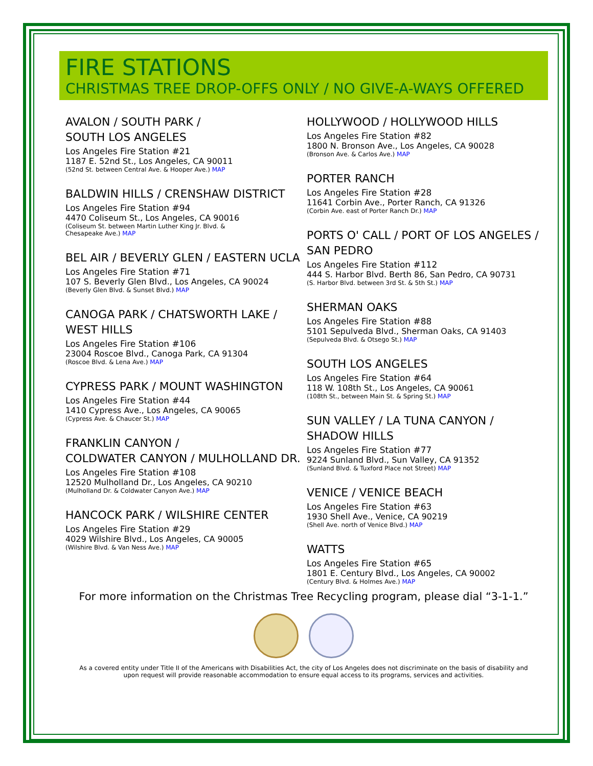FIRE STATIONS
CHRISTMAS TREE DROP-OFFS ONLY / NO GIVE-A-WAYS OFFERED
AVALON / SOUTH PARK /
SOUTH LOS ANGELES
Los Angeles Fire Station #21
1187 E. 52nd St., Los Angeles, CA 90011
(52nd St. between Central Ave. & Hooper Ave.) MAP
BALDWIN HILLS / CRENSHAW DISTRICT
Los Angeles Fire Station #94
4470 Coliseum St., Los Angeles, CA 90016
(Coliseum St. between Martin Luther King Jr. Blvd. &
Chesapeake Ave.) MAP
BEL AIR / BEVERLY GLEN / EASTERN UCLA
Los Angeles Fire Station #71
107 S. Beverly Glen Blvd., Los Angeles, CA 90024
(Beverly Glen Blvd. & Sunset Blvd.) MAP
CANOGA PARK / CHATSWORTH LAKE /
WEST HILLS
Los Angeles Fire Station #106
23004 Roscoe Blvd., Canoga Park, CA 91304
(Roscoe Blvd. & Lena Ave.) MAP
CYPRESS PARK / MOUNT WASHINGTON
Los Angeles Fire Station #44
1410 Cypress Ave., Los Angeles, CA 90065
(Cypress Ave. & Chaucer St.) MAP
FRANKLIN CANYON /
COLDWATER CANYON / MULHOLLAND DR.
Los Angeles Fire Station #108
12520 Mulholland Dr., Los Angeles, CA 90210
(Mulholland Dr. & Coldwater Canyon Ave.) MAP
HANCOCK PARK / WILSHIRE CENTER
Los Angeles Fire Station #29
4029 Wilshire Blvd., Los Angeles, CA 90005
(Wilshire Blvd. & Van Ness Ave.) MAP
HOLLYWOOD / HOLLYWOOD HILLS
Los Angeles Fire Station #82
1800 N. Bronson Ave., Los Angeles, CA 90028
(Bronson Ave. & Carlos Ave.) MAP
PORTER RANCH
Los Angeles Fire Station #28
11641 Corbin Ave., Porter Ranch, CA 91326
(Corbin Ave. east of Porter Ranch Dr.) MAP
PORTS O' CALL / PORT OF LOS ANGELES /
SAN PEDRO
Los Angeles Fire Station #112
444 S. Harbor Blvd. Berth 86, San Pedro, CA 90731
(S. Harbor Blvd. between 3rd St. & 5th St.) MAP
SHERMAN OAKS
Los Angeles Fire Station #88
5101 Sepulveda Blvd., Sherman Oaks, CA 91403
(Sepulveda Blvd. & Otsego St.) MAP
SOUTH LOS ANGELES
Los Angeles Fire Station #64
118 W. 108th St., Los Angeles, CA 90061
(108th St., between Main St. & Spring St.) MAP
SUN VALLEY / LA TUNA CANYON /
SHADOW HILLS
Los Angeles Fire Station #77
9224 Sunland Blvd., Sun Valley, CA 91352
(Sunland Blvd. & Tuxford Place not Street) MAP
VENICE / VENICE BEACH
Los Angeles Fire Station #63
1930 Shell Ave., Venice, CA 90219
(Shell Ave. north of Venice Blvd.) MAP
WATTS
Los Angeles Fire Station #65
1801 E. Century Blvd., Los Angeles, CA 90002
(Century Blvd. & Holmes Ave.) MAP
For more information on the Christmas Tree Recycling program, please dial “3-1-1.”
As a covered entity under Title II of the Americans with Disabilities Act, the city of Los Angeles does not discriminate on the basis of disability and
upon request will provide reasonable accommodation to ensure equal access to its programs, services and activities.